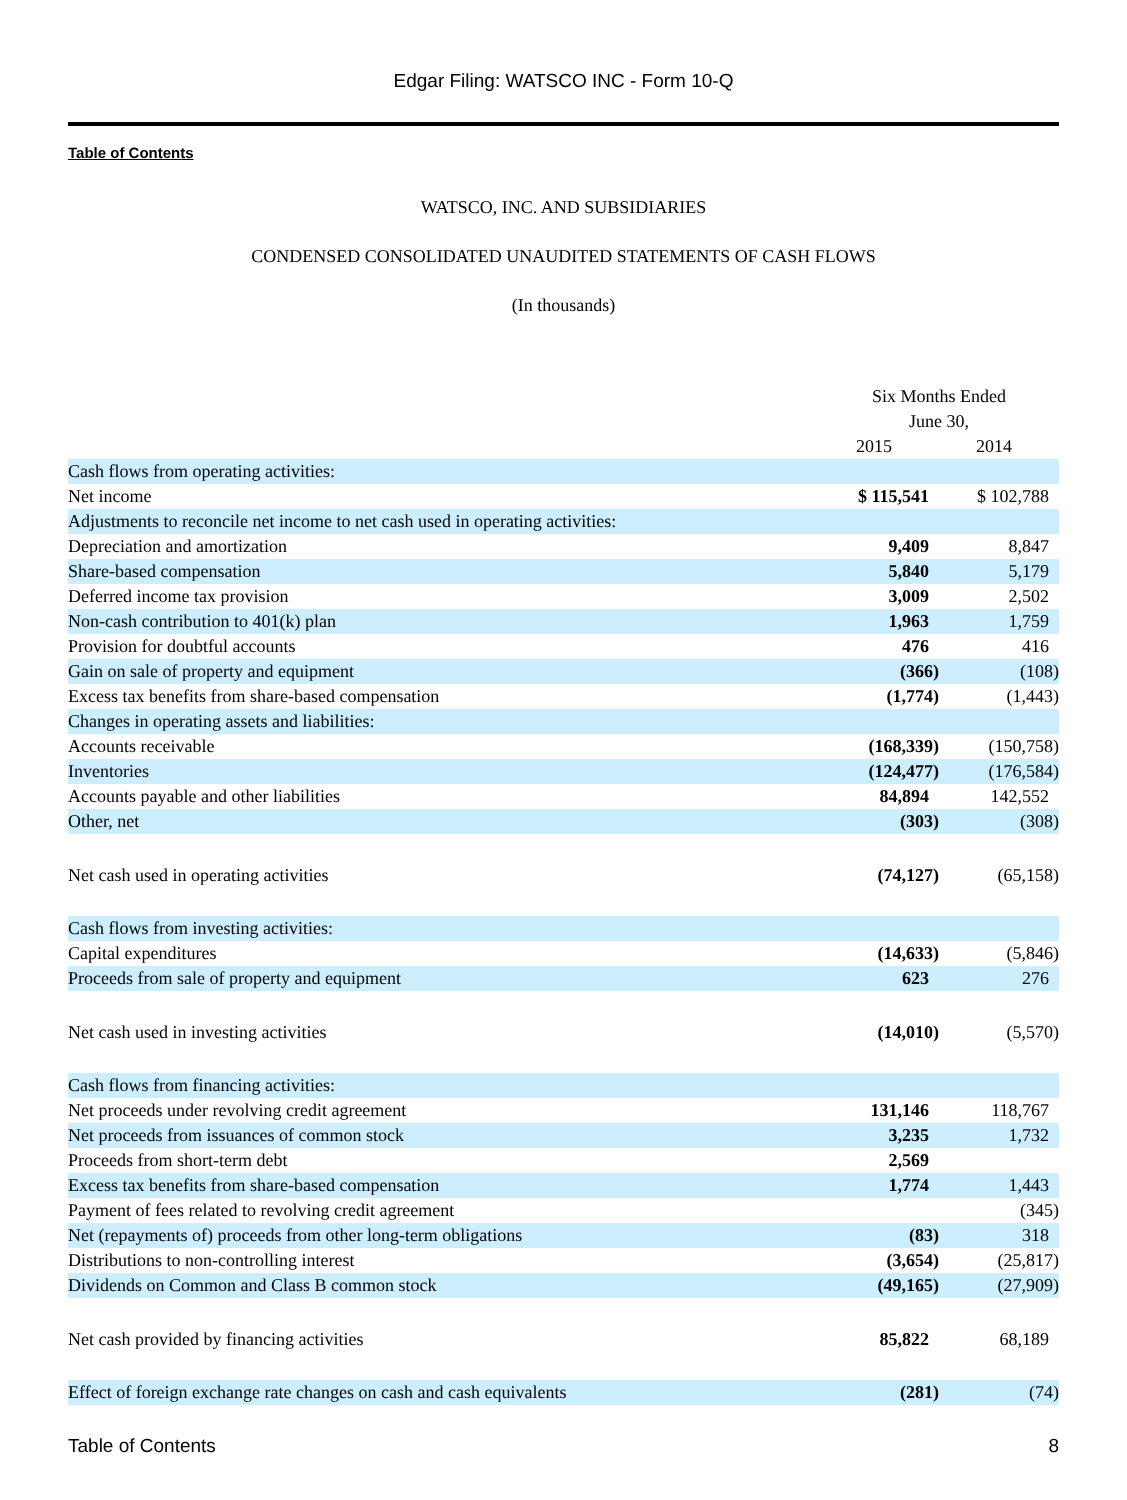Edgar Filing: WATSCO INC - Form 10-Q
Table of Contents
WATSCO, INC. AND SUBSIDIARIES
CONDENSED CONSOLIDATED UNAUDITED STATEMENTS OF CASH FLOWS
(In thousands)
| | Six Months Ended June 30, | | | |
| --- | --- | --- | --- | --- |
| | 2015 | | 2014 | |
| Cash flows from operating activities: | | | | |
| Net income | $ 115,541 | | $ 102,788 | |
| Adjustments to reconcile net income to net cash used in operating activities: | | | | |
| Depreciation and amortization | 9,409 | | 8,847 | |
| Share-based compensation | 5,840 | | 5,179 | |
| Deferred income tax provision | 3,009 | | 2,502 | |
| Non-cash contribution to 401(k) plan | 1,963 | | 1,759 | |
| Provision for doubtful accounts | 476 | | 416 | |
| Gain on sale of property and equipment | (366) | | (108) | |
| Excess tax benefits from share-based compensation | (1,774) | | (1,443) | |
| Changes in operating assets and liabilities: | | | | |
| Accounts receivable | (168,339) | | (150,758) | |
| Inventories | (124,477) | | (176,584) | |
| Accounts payable and other liabilities | 84,894 | | 142,552 | |
| Other, net | (303) | | (308) | |
| Net cash used in operating activities | (74,127) | | (65,158) | |
| Cash flows from investing activities: | | | | |
| Capital expenditures | (14,633) | | (5,846) | |
| Proceeds from sale of property and equipment | 623 | | 276 | |
| Net cash used in investing activities | (14,010) | | (5,570) | |
| Cash flows from financing activities: | | | | |
| Net proceeds under revolving credit agreement | 131,146 | | 118,767 | |
| Net proceeds from issuances of common stock | 3,235 | | 1,732 | |
| Proceeds from short-term debt | 2,569 | | | |
| Excess tax benefits from share-based compensation | 1,774 | | 1,443 | |
| Payment of fees related to revolving credit agreement | | | (345) | |
| Net (repayments of) proceeds from other long-term obligations | (83) | | 318 | |
| Distributions to non-controlling interest | (3,654) | | (25,817) | |
| Dividends on Common and Class B common stock | (49,165) | | (27,909) | |
| Net cash provided by financing activities | 85,822 | | 68,189 | |
| Effect of foreign exchange rate changes on cash and cash equivalents | (281) | | (74) | |
Table of Contents 8